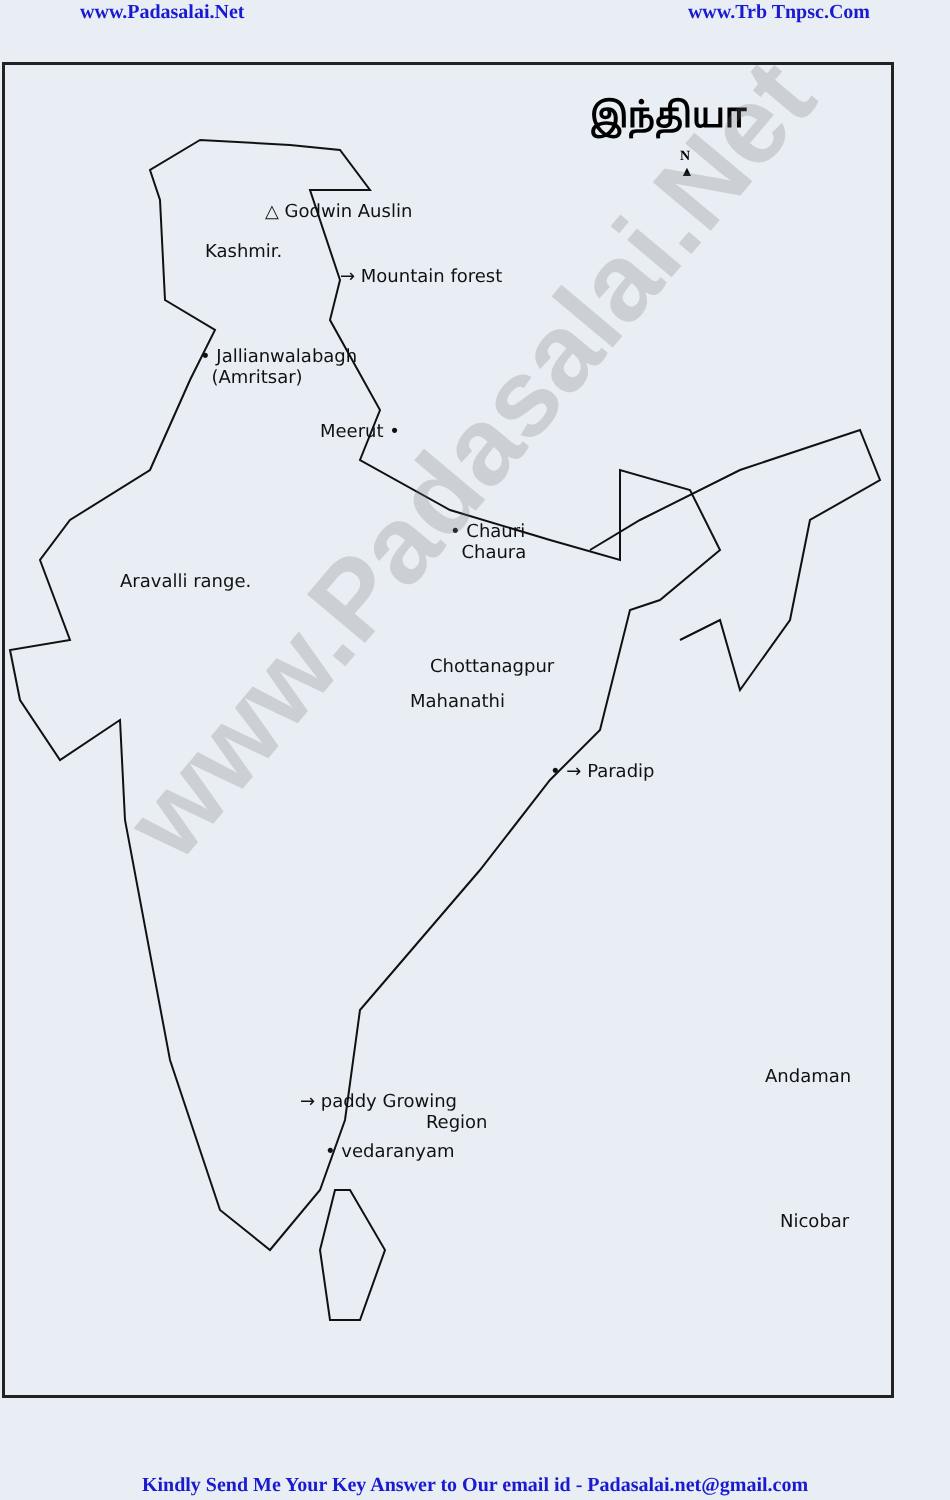www.Padasalai.Net www.Trb Tnpsc.Com
இந்தியா
N
▲
△ Godwin Auslin
Kashmir.
→ Mountain forest
• Jallianwalabagh
(Amritsar)
Meerut •
• Chauri
Chaura
Aravalli range.
Chottanagpur
Mahanathi
• → Paradip
→ paddy Growing
Region
• vedaranyam
Andaman
Nicobar
www.Padasalai.Net
Kindly Send Me Your Key Answer to Our email id - Padasalai.net@gmail.com